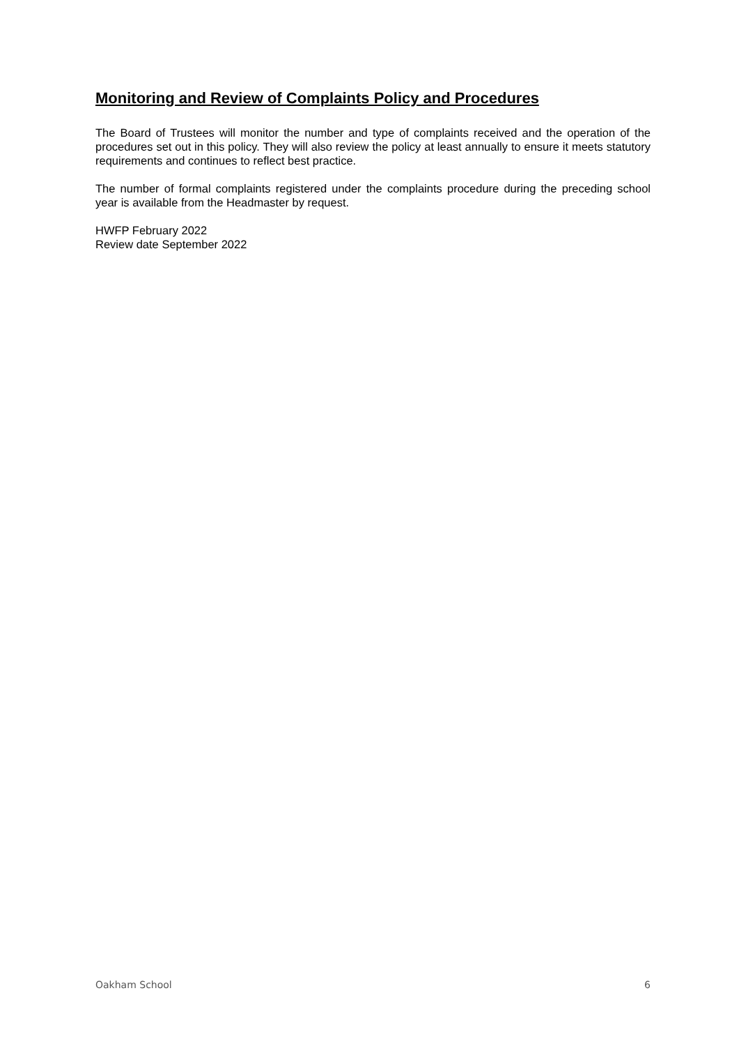Monitoring and Review of Complaints Policy and Procedures
The Board of Trustees will monitor the number and type of complaints received and the operation of the procedures set out in this policy. They will also review the policy at least annually to ensure it meets statutory requirements and continues to reflect best practice.
The number of formal complaints registered under the complaints procedure during the preceding school year is available from the Headmaster by request.
HWFP February 2022
Review date September 2022
Oakham School 6